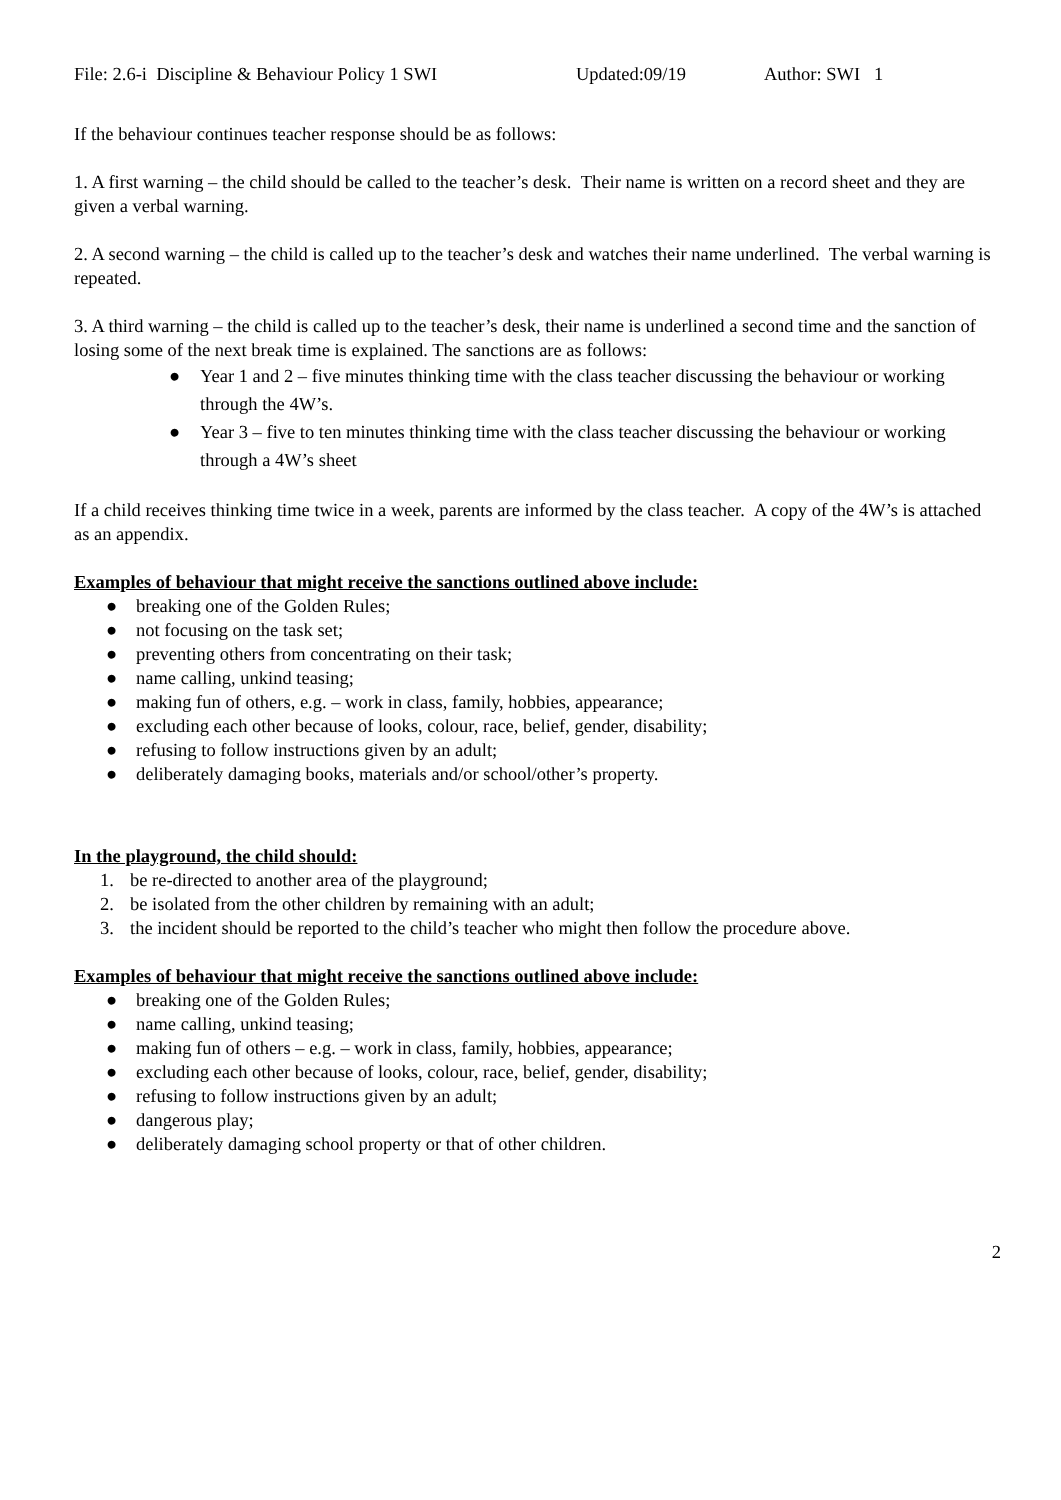File: 2.6-i Discipline & Behaviour Policy 1 SWI Updated:09/19 Author: SWI 1
If the behaviour continues teacher response should be as follows:
1. A first warning – the child should be called to the teacher’s desk. Their name is written on a record sheet and they are given a verbal warning.
2. A second warning – the child is called up to the teacher’s desk and watches their name underlined. The verbal warning is repeated.
3. A third warning – the child is called up to the teacher’s desk, their name is underlined a second time and the sanction of losing some of the next break time is explained. The sanctions are as follows:
● Year 1 and 2 – five minutes thinking time with the class teacher discussing the behaviour or working through the 4W’s.
● Year 3 – five to ten minutes thinking time with the class teacher discussing the behaviour or working through a 4W’s sheet
If a child receives thinking time twice in a week, parents are informed by the class teacher. A copy of the 4W’s is attached as an appendix.
Examples of behaviour that might receive the sanctions outlined above include:
● breaking one of the Golden Rules;
● not focusing on the task set;
● preventing others from concentrating on their task;
● name calling, unkind teasing;
● making fun of others, e.g. – work in class, family, hobbies, appearance;
● excluding each other because of looks, colour, race, belief, gender, disability;
● refusing to follow instructions given by an adult;
● deliberately damaging books, materials and/or school/other’s property.
In the playground, the child should:
1. be re-directed to another area of the playground;
2. be isolated from the other children by remaining with an adult;
3. the incident should be reported to the child’s teacher who might then follow the procedure above.
Examples of behaviour that might receive the sanctions outlined above include:
● breaking one of the Golden Rules;
● name calling, unkind teasing;
● making fun of others – e.g. – work in class, family, hobbies, appearance;
● excluding each other because of looks, colour, race, belief, gender, disability;
● refusing to follow instructions given by an adult;
● dangerous play;
● deliberately damaging school property or that of other children.
2